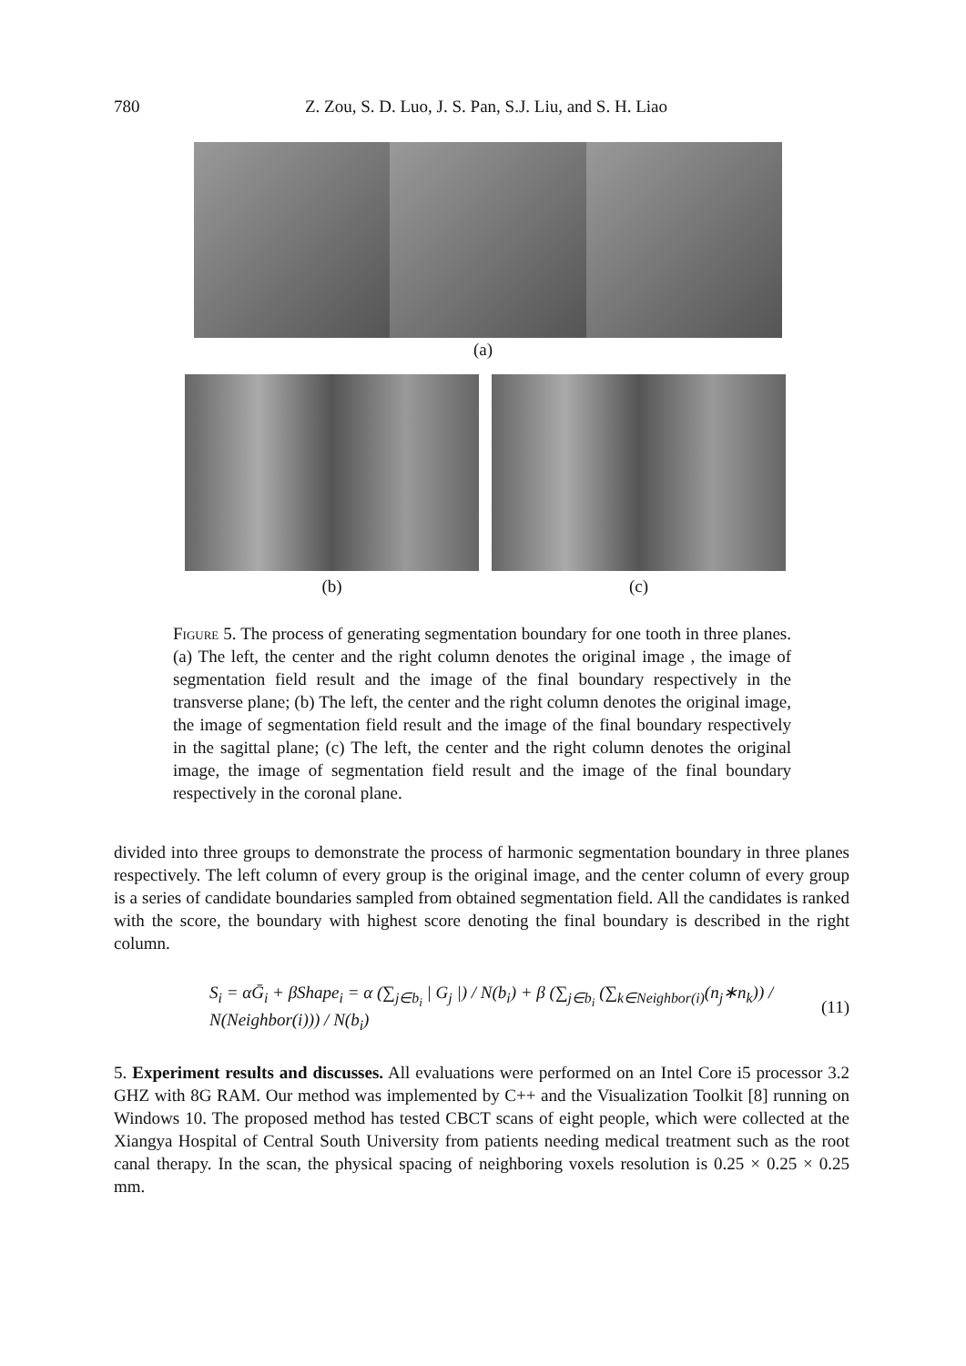780 Z. Zou, S. D. Luo, J. S. Pan, S.J. Liu, and S. H. Liao
(a)
(b) (c)
Figure 5. The process of generating segmentation boundary for one tooth in three planes. (a) The left, the center and the right column denotes the original image , the image of segmentation field result and the image of the final boundary respectively in the transverse plane; (b) The left, the center and the right column denotes the original image, the image of segmentation field result and the image of the final boundary respectively in the sagittal plane; (c) The left, the center and the right column denotes the original image, the image of segmentation field result and the image of the final boundary respectively in the coronal plane.
divided into three groups to demonstrate the process of harmonic segmentation boundary in three planes respectively. The left column of every group is the original image, and the center column of every group is a series of candidate boundaries sampled from obtained segmentation field. All the candidates is ranked with the score, the boundary with highest score denoting the final boundary is described in the right column.
S<sub>i</sub> = αḠ<sub>i</sub> + βShape<sub>i</sub> = α (∑<sub>j∈b<sub>i</sub></sub> | G<sub>j</sub> |) / N(b<sub>i</sub>) + β (∑<sub>j∈b<sub>i</sub></sub> (∑<sub>k∈Neighbor(i)</sub>(n<sub>j</sub>∗n<sub>k</sub>)) / N(Neighbor(i))) / N(b<sub>i</sub>) (11)
5. Experiment results and discusses. All evaluations were performed on an Intel Core i5 processor 3.2 GHZ with 8G RAM. Our method was implemented by C++ and the Visualization Toolkit [8] running on Windows 10. The proposed method has tested CBCT scans of eight people, which were collected at the Xiangya Hospital of Central South University from patients needing medical treatment such as the root canal therapy. In the scan, the physical spacing of neighboring voxels resolution is 0.25 × 0.25 × 0.25 mm.